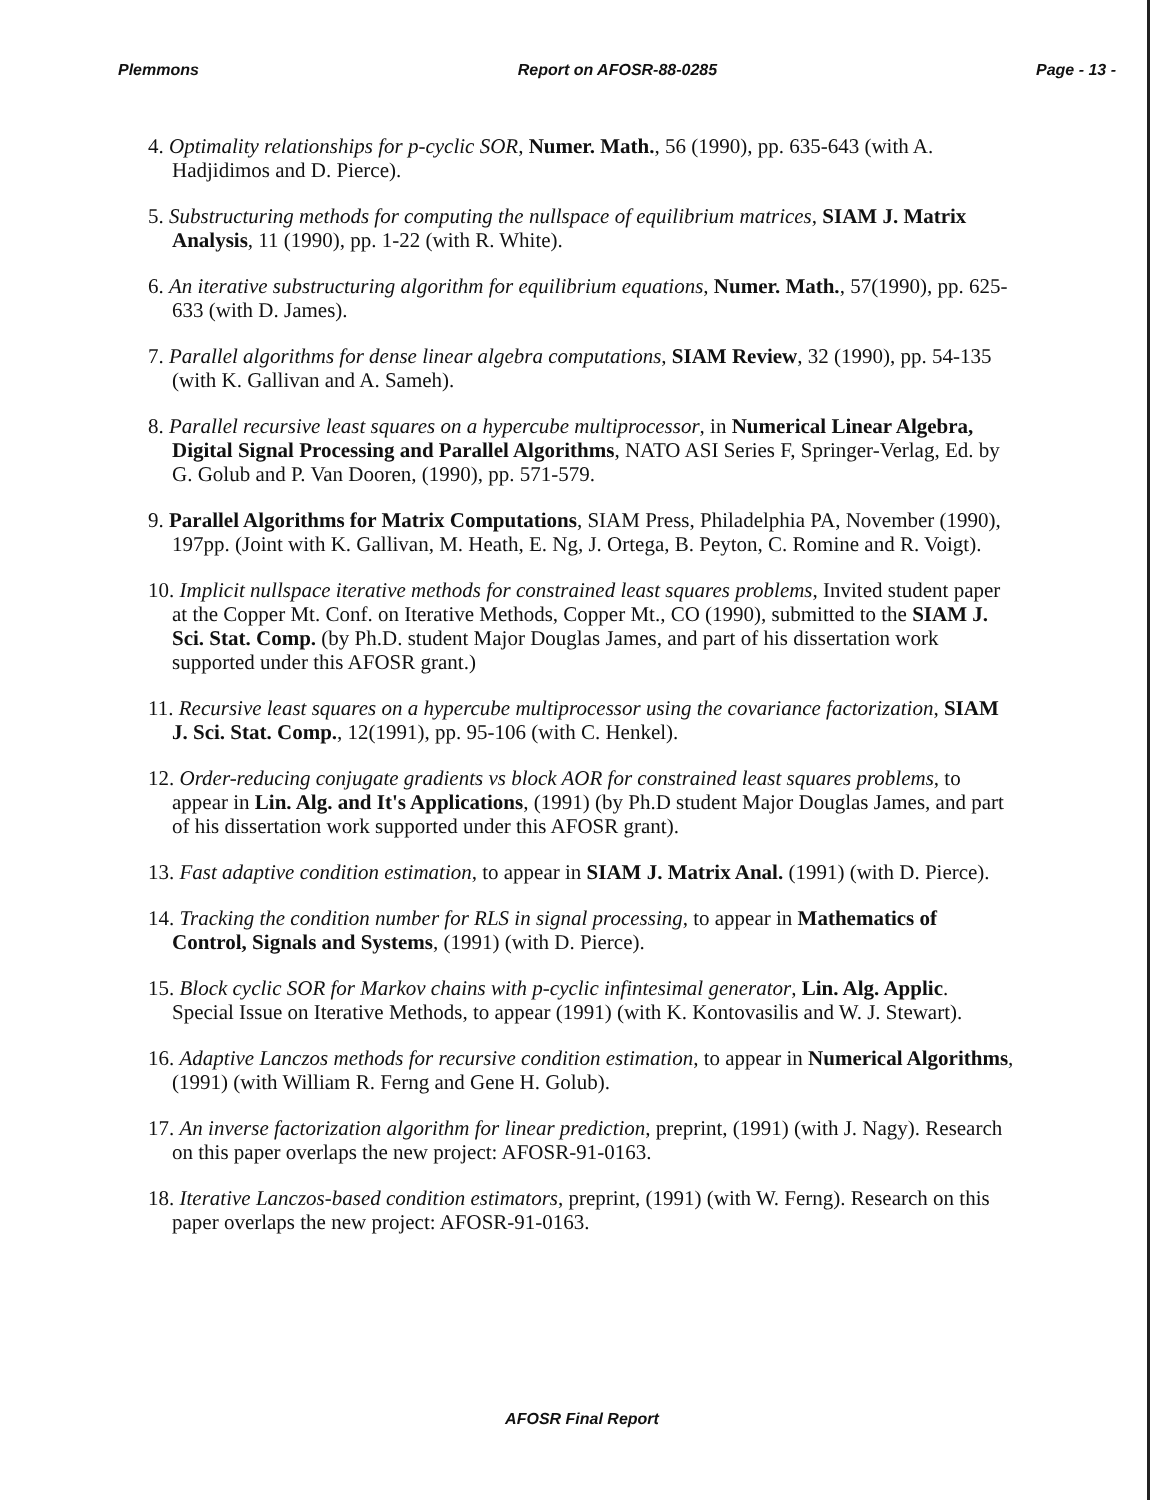Plemmons Report on AFOSR-88-0285 Page - 13 -
4. Optimality relationships for p-cyclic SOR, Numer. Math., 56 (1990), pp. 635-643 (with A. Hadjidimos and D. Pierce).
5. Substructuring methods for computing the nullspace of equilibrium matrices, SIAM J. Matrix Analysis, 11 (1990), pp. 1-22 (with R. White).
6. An iterative substructuring algorithm for equilibrium equations, Numer. Math., 57(1990), pp. 625-633 (with D. James).
7. Parallel algorithms for dense linear algebra computations, SIAM Review, 32 (1990), pp. 54-135 (with K. Gallivan and A. Sameh).
8. Parallel recursive least squares on a hypercube multiprocessor, in Numerical Linear Algebra, Digital Signal Processing and Parallel Algorithms, NATO ASI Series F, Springer-Verlag, Ed. by G. Golub and P. Van Dooren, (1990), pp. 571-579.
9. Parallel Algorithms for Matrix Computations, SIAM Press, Philadelphia PA, November (1990), 197pp. (Joint with K. Gallivan, M. Heath, E. Ng, J. Ortega, B. Peyton, C. Romine and R. Voigt).
10. Implicit nullspace iterative methods for constrained least squares problems, Invited student paper at the Copper Mt. Conf. on Iterative Methods, Copper Mt., CO (1990), submitted to the SIAM J. Sci. Stat. Comp. (by Ph.D. student Major Douglas James, and part of his dissertation work supported under this AFOSR grant.)
11. Recursive least squares on a hypercube multiprocessor using the covariance factorization, SIAM J. Sci. Stat. Comp., 12(1991), pp. 95-106 (with C. Henkel).
12. Order-reducing conjugate gradients vs block AOR for constrained least squares problems, to appear in Lin. Alg. and It's Applications, (1991) (by Ph.D student Major Douglas James, and part of his dissertation work supported under this AFOSR grant).
13. Fast adaptive condition estimation, to appear in SIAM J. Matrix Anal. (1991) (with D. Pierce).
14. Tracking the condition number for RLS in signal processing, to appear in Mathematics of Control, Signals and Systems, (1991) (with D. Pierce).
15. Block cyclic SOR for Markov chains with p-cyclic infintesimal generator, Lin. Alg. Applic. Special Issue on Iterative Methods, to appear (1991) (with K. Kontovasilis and W. J. Stewart).
16. Adaptive Lanczos methods for recursive condition estimation, to appear in Numerical Algorithms, (1991) (with William R. Ferng and Gene H. Golub).
17. An inverse factorization algorithm for linear prediction, preprint, (1991) (with J. Nagy). Research on this paper overlaps the new project: AFOSR-91-0163.
18. Iterative Lanczos-based condition estimators, preprint, (1991) (with W. Ferng). Research on this paper overlaps the new project: AFOSR-91-0163.
AFOSR Final Report